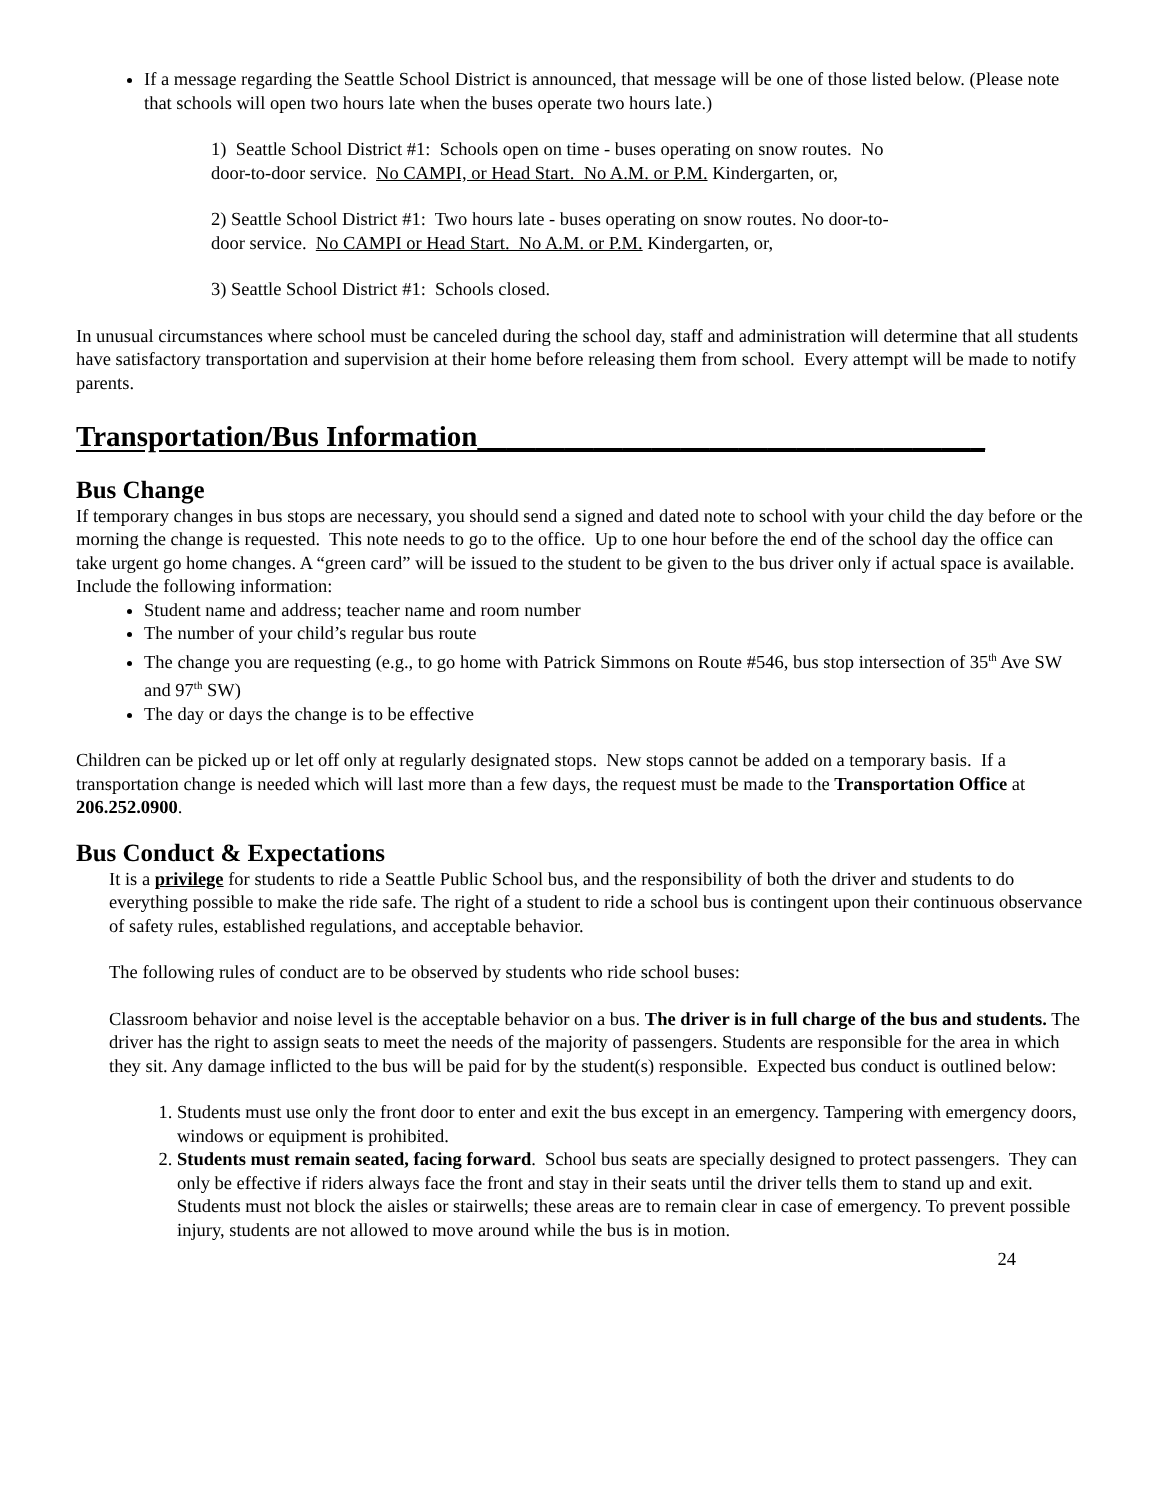If a message regarding the Seattle School District is announced, that message will be one of those listed below. (Please note that schools will open two hours late when the buses operate two hours late.)
1) Seattle School District #1: Schools open on time - buses operating on snow routes. No door-to-door service. No CAMPI, or Head Start. No A.M. or P.M. Kindergarten, or,
2) Seattle School District #1: Two hours late - buses operating on snow routes. No door-to-door service. No CAMPI or Head Start. No A.M. or P.M. Kindergarten, or,
3) Seattle School District #1: Schools closed.
In unusual circumstances where school must be canceled during the school day, staff and administration will determine that all students have satisfactory transportation and supervision at their home before releasing them from school. Every attempt will be made to notify parents.
Transportation/Bus Information___________________________________
Bus Change
If temporary changes in bus stops are necessary, you should send a signed and dated note to school with your child the day before or the morning the change is requested. This note needs to go to the office. Up to one hour before the end of the school day the office can take urgent go home changes. A “green card” will be issued to the student to be given to the bus driver only if actual space is available. Include the following information:
Student name and address; teacher name and room number
The number of your child’s regular bus route
The change you are requesting (e.g., to go home with Patrick Simmons on Route #546, bus stop intersection of 35<sup>th</sup> Ave SW and 97<sup>th</sup> SW)
The day or days the change is to be effective
Children can be picked up or let off only at regularly designated stops. New stops cannot be added on a temporary basis. If a transportation change is needed which will last more than a few days, the request must be made to the Transportation Office at 206.252.0900.
Bus Conduct & Expectations
It is a privilege for students to ride a Seattle Public School bus, and the responsibility of both the driver and students to do everything possible to make the ride safe. The right of a student to ride a school bus is contingent upon their continuous observance of safety rules, established regulations, and acceptable behavior.
The following rules of conduct are to be observed by students who ride school buses:
Classroom behavior and noise level is the acceptable behavior on a bus. The driver is in full charge of the bus and students. The driver has the right to assign seats to meet the needs of the majority of passengers. Students are responsible for the area in which they sit. Any damage inflicted to the bus will be paid for by the student(s) responsible. Expected bus conduct is outlined below:
1. Students must use only the front door to enter and exit the bus except in an emergency. Tampering with emergency doors, windows or equipment is prohibited.
2. Students must remain seated, facing forward. School bus seats are specially designed to protect passengers. They can only be effective if riders always face the front and stay in their seats until the driver tells them to stand up and exit. Students must not block the aisles or stairwells; these areas are to remain clear in case of emergency. To prevent possible injury, students are not allowed to move around while the bus is in motion.
24